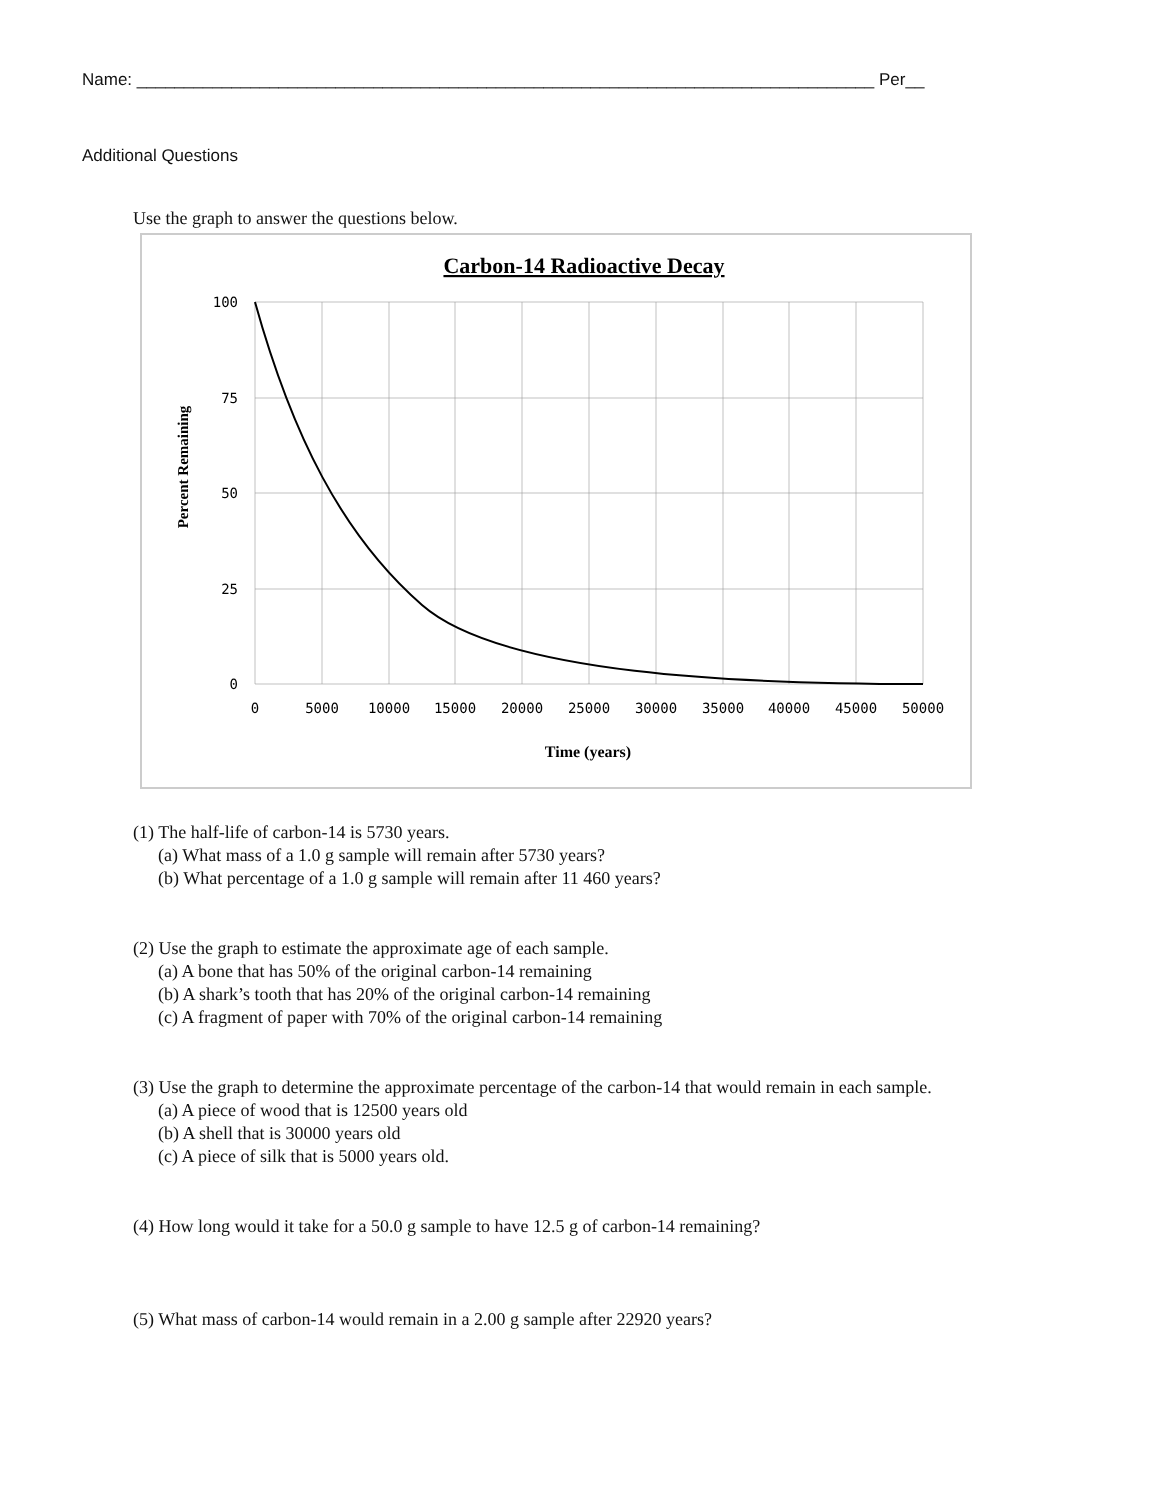Name: ______________________________________________________________________________ Per__
Additional Questions
Use the graph to answer the questions below.
Carbon-14 Radioactive Decay
100
75
50
25
0
0
5000
10000
15000
20000
25000
30000
35000
40000
45000
50000
Time (years)
Percent Remaining
(1) The half-life of carbon-14 is 5730 years.
(a) What mass of a 1.0 g sample will remain after 5730 years?
(b) What percentage of a 1.0 g sample will remain after 11 460 years?
(2) Use the graph to estimate the approximate age of each sample.
(a) A bone that has 50% of the original carbon-14 remaining
(b) A shark’s tooth that has 20% of the original carbon-14 remaining
(c) A fragment of paper with 70% of the original carbon-14 remaining
(3) Use the graph to determine the approximate percentage of the carbon-14 that would remain in each sample.
(a) A piece of wood that is 12500 years old
(b) A shell that is 30000 years old
(c) A piece of silk that is 5000 years old.
(4) How long would it take for a 50.0 g sample to have 12.5 g of carbon-14 remaining?
(5) What mass of carbon-14 would remain in a 2.00 g sample after 22920 years?